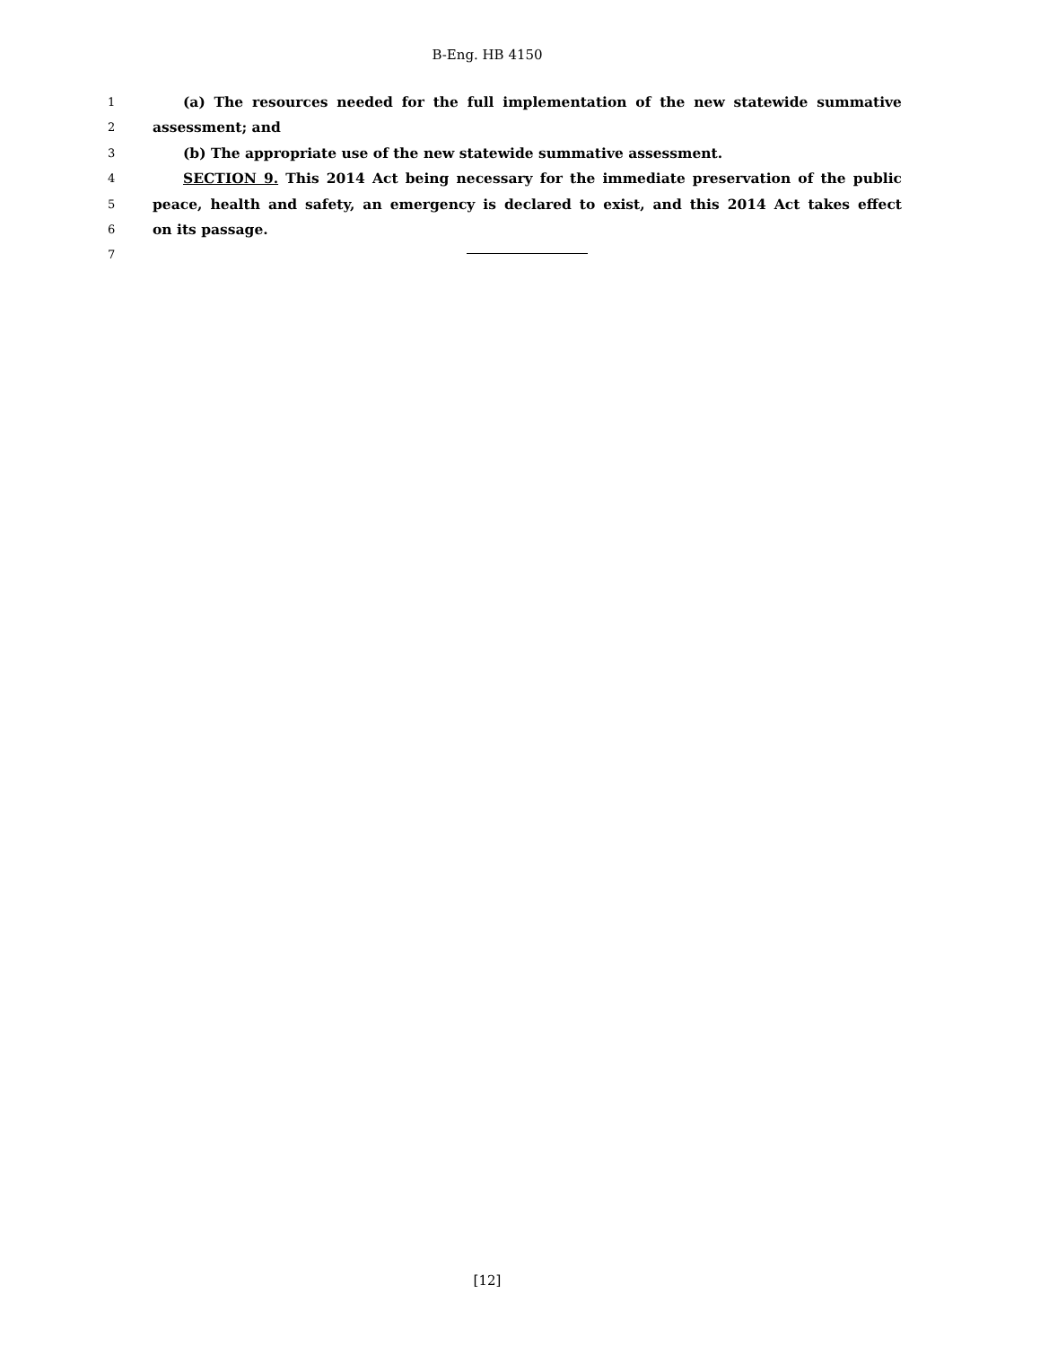B-Eng. HB 4150
1 (a) The resources needed for the full implementation of the new statewide summative
2 assessment; and
3 (b) The appropriate use of the new statewide summative assessment.
4 SECTION 9. This 2014 Act being necessary for the immediate preservation of the public
5 peace, health and safety, an emergency is declared to exist, and this 2014 Act takes effect
6 on its passage.
7
[12]